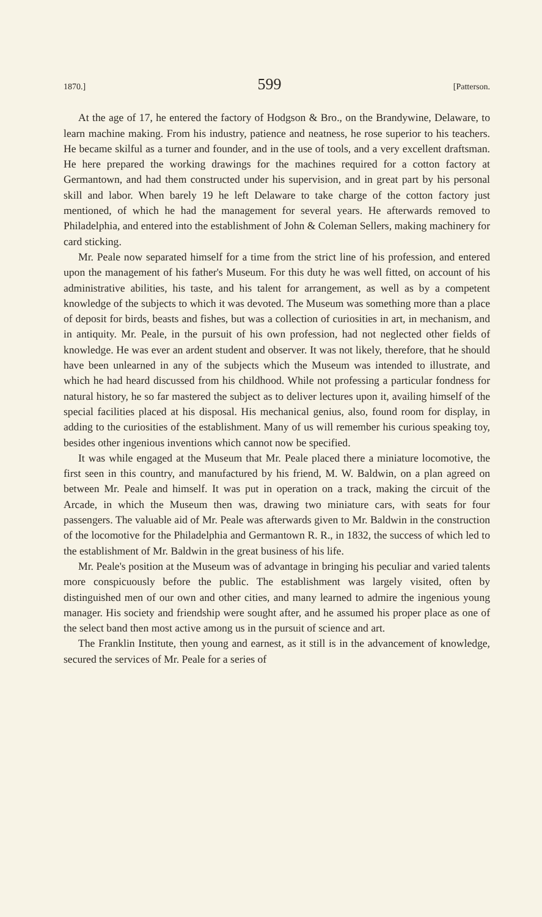1870.] 599 [Patterson.
At the age of 17, he entered the factory of Hodgson & Bro., on the Brandywine, Delaware, to learn machine making. From his industry, patience and neatness, he rose superior to his teachers. He became skilful as a turner and founder, and in the use of tools, and a very excellent draftsman. He here prepared the working drawings for the machines required for a cotton factory at Germantown, and had them constructed under his supervision, and in great part by his personal skill and labor. When barely 19 he left Delaware to take charge of the cotton factory just mentioned, of which he had the management for several years. He afterwards removed to Philadelphia, and entered into the establishment of John & Coleman Sellers, making machinery for card sticking.
Mr. Peale now separated himself for a time from the strict line of his profession, and entered upon the management of his father's Museum. For this duty he was well fitted, on account of his administrative abilities, his taste, and his talent for arrangement, as well as by a competent knowledge of the subjects to which it was devoted. The Museum was something more than a place of deposit for birds, beasts and fishes, but was a collection of curiosities in art, in mechanism, and in antiquity. Mr. Peale, in the pursuit of his own profession, had not neglected other fields of knowledge. He was ever an ardent student and observer. It was not likely, therefore, that he should have been unlearned in any of the subjects which the Museum was intended to illustrate, and which he had heard discussed from his childhood. While not professing a particular fondness for natural history, he so far mastered the subject as to deliver lectures upon it, availing himself of the special facilities placed at his disposal. His mechanical genius, also, found room for display, in adding to the curiosities of the establishment. Many of us will remember his curious speaking toy, besides other ingenious inventions which cannot now be specified.
It was while engaged at the Museum that Mr. Peale placed there a miniature locomotive, the first seen in this country, and manufactured by his friend, M. W. Baldwin, on a plan agreed on between Mr. Peale and himself. It was put in operation on a track, making the circuit of the Arcade, in which the Museum then was, drawing two miniature cars, with seats for four passengers. The valuable aid of Mr. Peale was afterwards given to Mr. Baldwin in the construction of the locomotive for the Philadelphia and Germantown R. R., in 1832, the success of which led to the establishment of Mr. Baldwin in the great business of his life.
Mr. Peale's position at the Museum was of advantage in bringing his peculiar and varied talents more conspicuously before the public. The establishment was largely visited, often by distinguished men of our own and other cities, and many learned to admire the ingenious young manager. His society and friendship were sought after, and he assumed his proper place as one of the select band then most active among us in the pursuit of science and art.
The Franklin Institute, then young and earnest, as it still is in the advancement of knowledge, secured the services of Mr. Peale for a series of